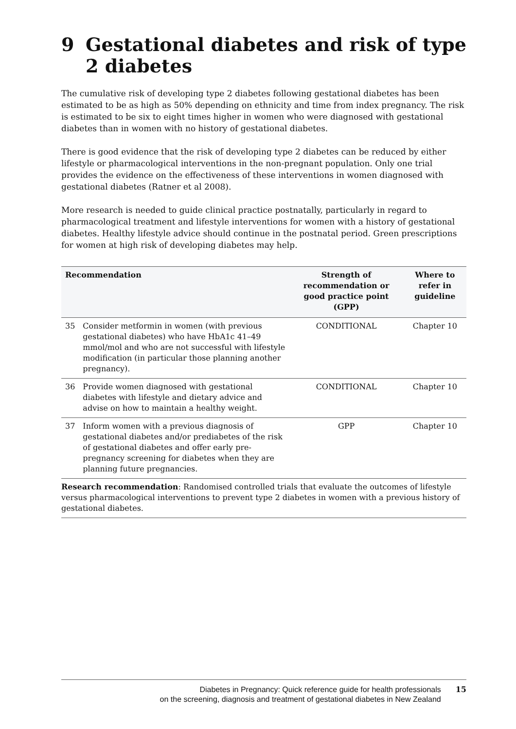9 Gestational diabetes and risk of type 2 diabetes
The cumulative risk of developing type 2 diabetes following gestational diabetes has been estimated to be as high as 50% depending on ethnicity and time from index pregnancy. The risk is estimated to be six to eight times higher in women who were diagnosed with gestational diabetes than in women with no history of gestational diabetes.
There is good evidence that the risk of developing type 2 diabetes can be reduced by either lifestyle or pharmacological interventions in the non-pregnant population. Only one trial provides the evidence on the effectiveness of these interventions in women diagnosed with gestational diabetes (Ratner et al 2008).
More research is needed to guide clinical practice postnatally, particularly in regard to pharmacological treatment and lifestyle interventions for women with a history of gestational diabetes. Healthy lifestyle advice should continue in the postnatal period. Green prescriptions for women at high risk of developing diabetes may help.
| Recommendation | | Strength of recommendation or good practice point (GPP) | Where to refer in guideline |
| --- | --- | --- | --- |
| 35 | Consider metformin in women (with previous gestational diabetes) who have HbA1c 41–49 mmol/mol and who are not successful with lifestyle modification (in particular those planning another pregnancy). | CONDITIONAL | Chapter 10 |
| 36 | Provide women diagnosed with gestational diabetes with lifestyle and dietary advice and advise on how to maintain a healthy weight. | CONDITIONAL | Chapter 10 |
| 37 | Inform women with a previous diagnosis of gestational diabetes and/or prediabetes of the risk of gestational diabetes and offer early pre-pregnancy screening for diabetes when they are planning future pregnancies. | GPP | Chapter 10 |
| Research recommendation : Randomised controlled trials that evaluate the outcomes of lifestyle versus pharmacological interventions to prevent type 2 diabetes in women with a previous history of gestational diabetes. | | | |
Diabetes in Pregnancy: Quick reference guide for health professionals
on the screening, diagnosis and treatment of gestational diabetes in New Zealand
15